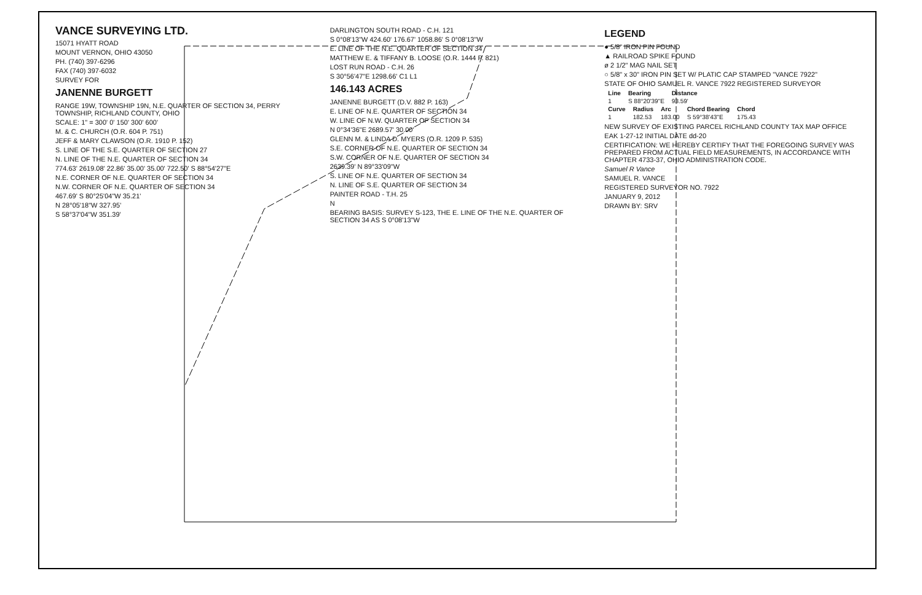VANCE SURVEYING LTD.
15071 HYATT ROAD
MOUNT VERNON, OHIO 43050
PH. (740) 397-6296
FAX (740) 397-6032
SURVEY FOR
JANENNE BURGETT
RANGE 19W, TOWNSHIP 19N, N.E. QUARTER OF SECTION 34, PERRY TOWNSHIP, RICHLAND COUNTY, OHIO
SCALE: 1" = 300' 0' 150' 300' 600'
M. & C. CHURCH (O.R. 604 P. 751)
JEFF & MARY CLAWSON (O.R. 1910 P. 152)
S. LINE OF THE S.E. QUARTER OF SECTION 27
N. LINE OF THE N.E. QUARTER OF SECTION 34
774.63' 2619.08' 22.86' 35.00' 35.00' 722.50' S 88°54'27"E
N.E. CORNER OF N.E. QUARTER OF SECTION 34
N.W. CORNER OF N.E. QUARTER OF SECTION 34
467.69' S 80°25'04"W 35.21'
N 28°05'18"W 327.95'
S 58°37'04"W 351.39'
DARLINGTON SOUTH ROAD - C.H. 121
S 0°08'13"W 424.60' 176.67' 1058.86' S 0°08'13"W
E. LINE OF THE N.E. QUARTER OF SECTION 34
MATTHEW E. & TIFFANY B. LOOSE (O.R. 1444 P. 821)
LOST RUN ROAD - C.H. 26
S 30°56'47"E 1298.66' C1 L1
146.143 ACRES
JANENNE BURGETT (D.V. 882 P. 163)
E. LINE OF N.E. QUARTER OF SECTION 34
W. LINE OF N.W. QUARTER OF SECTION 34
N 0°34'36"E 2689.57' 30.00'
GLENN M. & LINDA D. MYERS (O.R. 1209 P. 535)
S.E. CORNER OF N.E. QUARTER OF SECTION 34
S.W. CORNER OF N.E. QUARTER OF SECTION 34
2639.39' N 89°33'09"W
S. LINE OF N.E. QUARTER OF SECTION 34
N. LINE OF S.E. QUARTER OF SECTION 34
PAINTER ROAD - T.H. 25
N
BEARING BASIS: SURVEY S-123, THE E. LINE OF THE N.E. QUARTER OF SECTION 34 AS S 0°08'13"W
LEGEND
● 5/8" IRON PIN FOUND
▲ RAILROAD SPIKE FOUND
ø 2 1/2" MAG NAIL SET
○ 5/8" x 30" IRON PIN SET W/ PLATIC CAP STAMPED "VANCE 7922"
STATE OF OHIO SAMUEL R. VANCE 7922 REGISTERED SURVEYOR
| Line | Bearing | Distance |
| --- | --- | --- |
| 1 | S 88°20'39"E | 93.59' |
| Curve | Radius | Arc | Chord Bearing | Chord |
| --- | --- | --- | --- | --- |
| 1 | 182.53 | 183.00 | S 59°38'43"E | 175.43 |
NEW SURVEY OF EXISTING PARCEL RICHLAND COUNTY TAX MAP OFFICE
EAK 1-27-12 INITIAL DATE dd-20
CERTIFICATION: WE HEREBY CERTIFY THAT THE FOREGOING SURVEY WAS PREPARED FROM ACTUAL FIELD MEASUREMENTS, IN ACCORDANCE WITH CHAPTER 4733-37, OHIO ADMINISTRATION CODE.
Samuel R Vance
SAMUEL R. VANCE
REGISTERED SURVEYOR NO. 7922
JANUARY 9, 2012
DRAWN BY: SRV